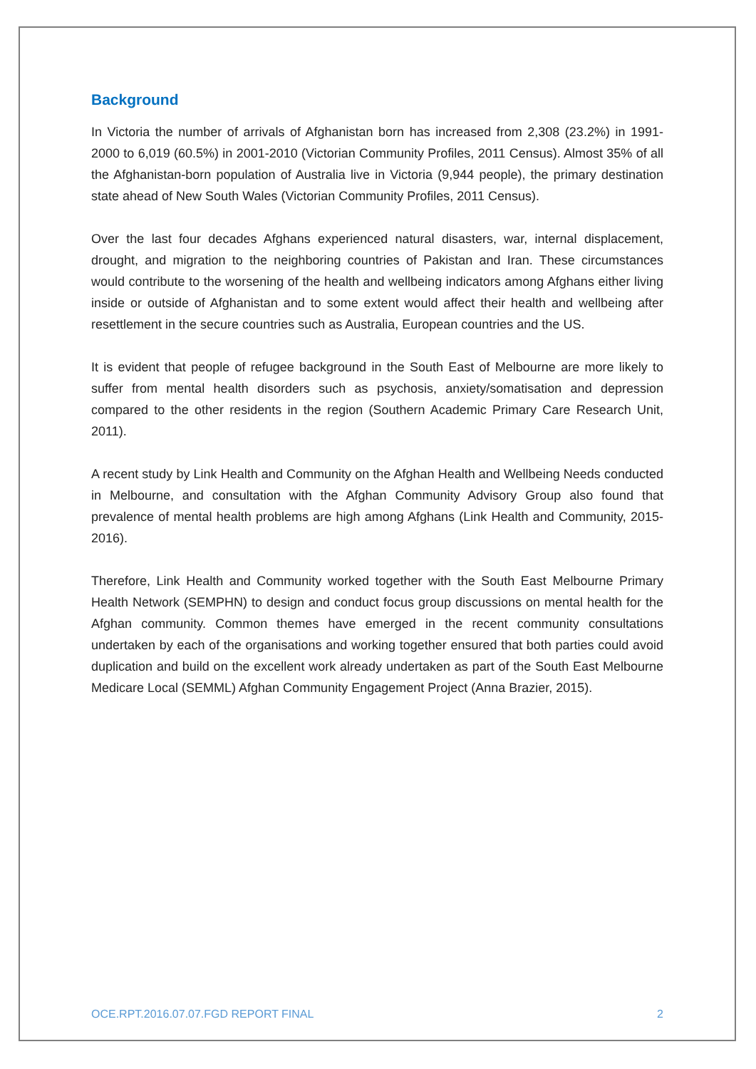Background
In Victoria the number of arrivals of Afghanistan born has increased from 2,308 (23.2%) in 1991-2000 to 6,019 (60.5%) in 2001-2010 (Victorian Community Profiles, 2011 Census). Almost 35% of all the Afghanistan-born population of Australia live in Victoria (9,944 people), the primary destination state ahead of New South Wales (Victorian Community Profiles, 2011 Census).
Over the last four decades Afghans experienced natural disasters, war, internal displacement, drought, and migration to the neighboring countries of Pakistan and Iran. These circumstances would contribute to the worsening of the health and wellbeing indicators among Afghans either living inside or outside of Afghanistan and to some extent would affect their health and wellbeing after resettlement in the secure countries such as Australia, European countries and the US.
It is evident that people of refugee background in the South East of Melbourne are more likely to suffer from mental health disorders such as psychosis, anxiety/somatisation and depression compared to the other residents in the region (Southern Academic Primary Care Research Unit, 2011).
A recent study by Link Health and Community on the Afghan Health and Wellbeing Needs conducted in Melbourne, and consultation with the Afghan Community Advisory Group also found that prevalence of mental health problems are high among Afghans (Link Health and Community, 2015-2016).
Therefore, Link Health and Community worked together with the South East Melbourne Primary Health Network (SEMPHN) to design and conduct focus group discussions on mental health for the Afghan community. Common themes have emerged in the recent community consultations undertaken by each of the organisations and working together ensured that both parties could avoid duplication and build on the excellent work already undertaken as part of the South East Melbourne Medicare Local (SEMML) Afghan Community Engagement Project (Anna Brazier, 2015).
OCE.RPT.2016.07.07.FGD REPORT FINAL 2